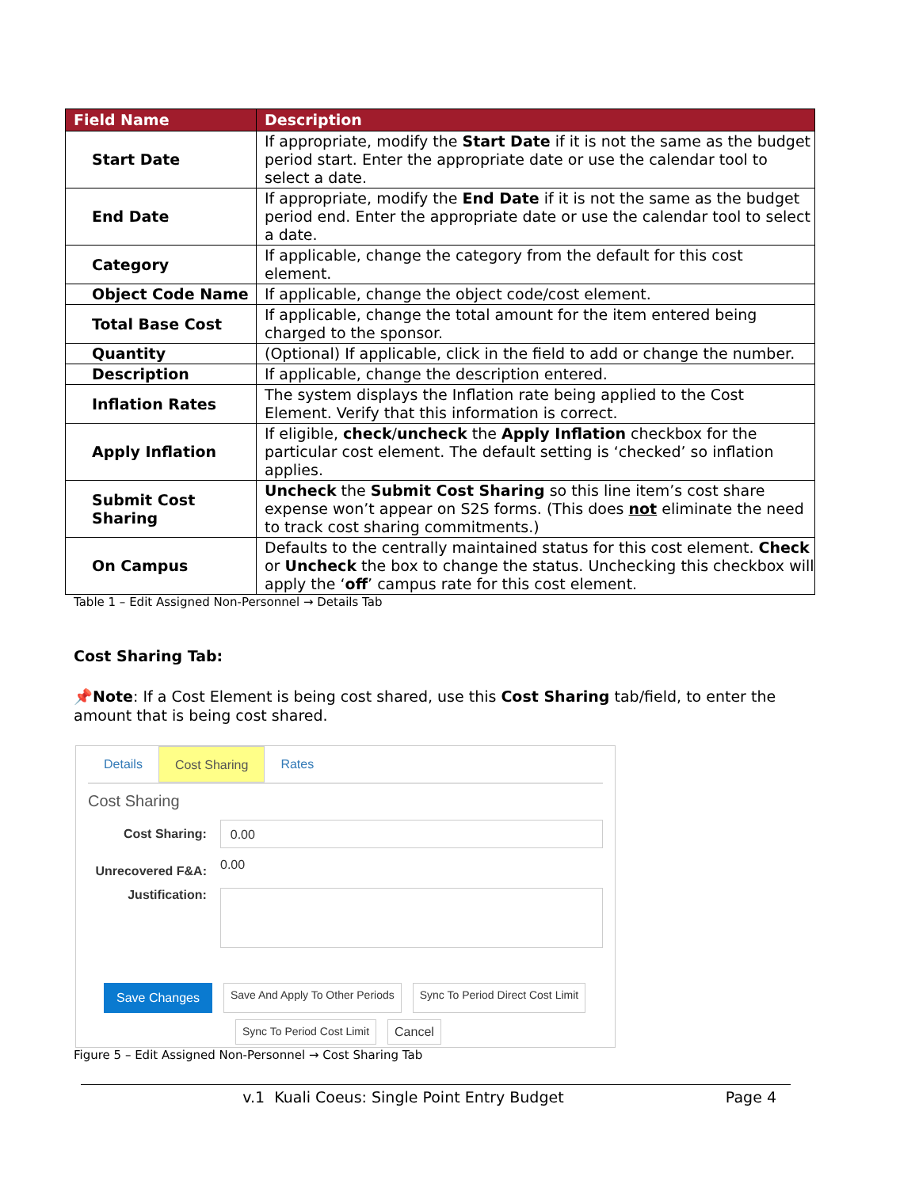| Field Name | Description |
| --- | --- |
| Start Date | If appropriate, modify the Start Date if it is not the same as the budget period start. Enter the appropriate date or use the calendar tool to select a date. |
| End Date | If appropriate, modify the End Date if it is not the same as the budget period end. Enter the appropriate date or use the calendar tool to select a date. |
| Category | If applicable, change the category from the default for this cost element. |
| Object Code Name | If applicable, change the object code/cost element. |
| Total Base Cost | If applicable, change the total amount for the item entered being charged to the sponsor. |
| Quantity | (Optional) If applicable, click in the field to add or change the number. |
| Description | If applicable, change the description entered. |
| Inflation Rates | The system displays the Inflation rate being applied to the Cost Element. Verify that this information is correct. |
| Apply Inflation | If eligible, check / uncheck the Apply Inflation checkbox for the particular cost element. The default setting is ‘checked’ so inflation applies. |
| Submit Cost Sharing | Uncheck the Submit Cost Sharing so this line item’s cost share expense won’t appear on S2S forms. (This does not eliminate the need to track cost sharing commitments.) |
| On Campus | Defaults to the centrally maintained status for this cost element. Check or Uncheck the box to change the status. Unchecking this checkbox will apply the ‘ off ’ campus rate for this cost element. |
Table 1 – Edit Assigned Non-Personnel → Details Tab
Cost Sharing Tab:
📌Note: If a Cost Element is being cost shared, use this Cost Sharing tab/field, to enter the amount that is being cost shared.
Details Cost Sharing Rates
Cost Sharing
Cost Sharing:
0.00
Unrecovered F&A:
0.00
Justification:
Save Changes Save And Apply To Other Periods Sync To Period Direct Cost Limit
Sync To Period Cost Limit Cancel
Figure 5 – Edit Assigned Non-Personnel → Cost Sharing Tab
v.1 Kuali Coeus: Single Point Entry Budget Page 4